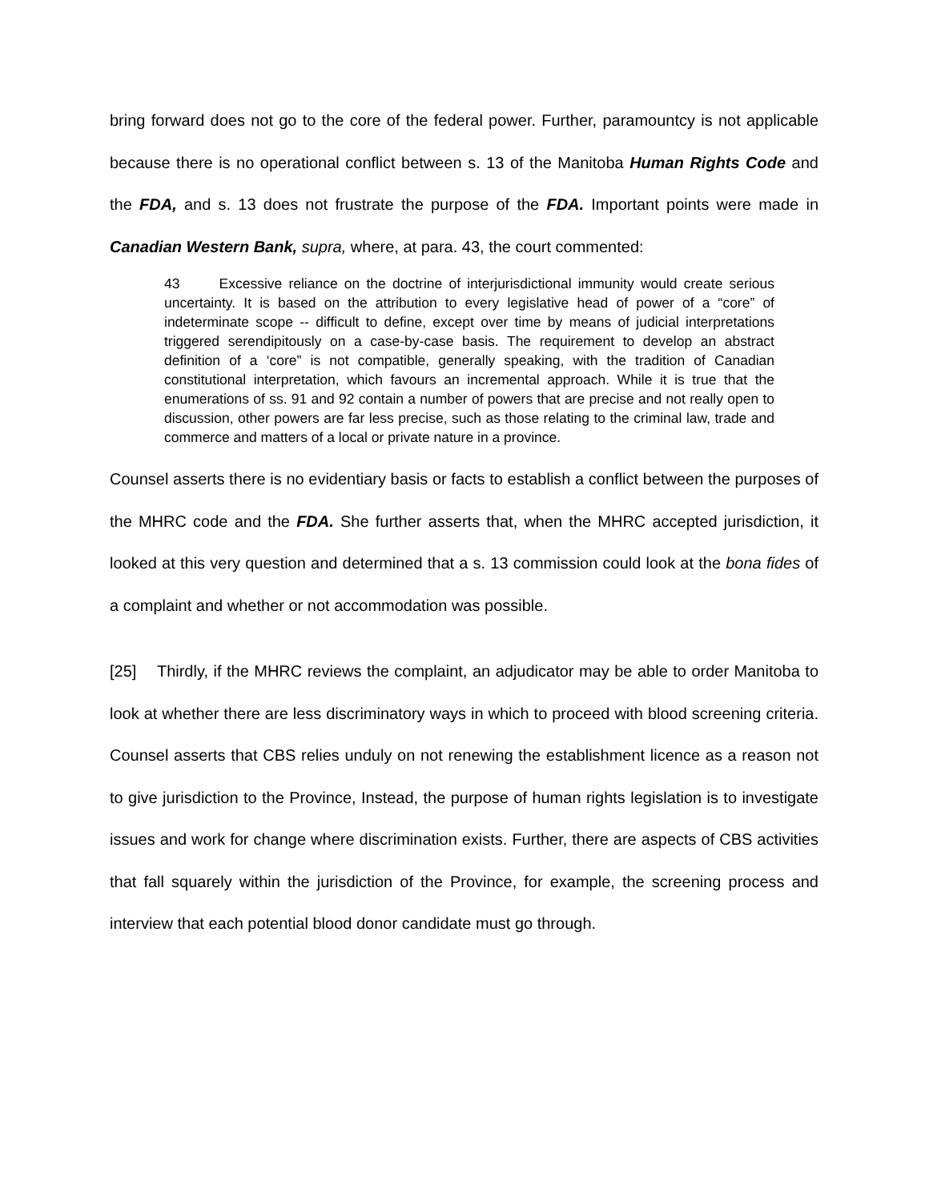bring forward does not go to the core of the federal power. Further, paramountcy is not applicable because there is no operational conflict between s. 13 of the Manitoba Human Rights Code and the FDA, and s. 13 does not frustrate the purpose of the FDA. Important points were made in Canadian Western Bank, supra, where, at para. 43, the court commented:
43 Excessive reliance on the doctrine of interjurisdictional immunity would create serious uncertainty. It is based on the attribution to every legislative head of power of a “core” of indeterminate scope -- difficult to define, except over time by means of judicial interpretations triggered serendipitously on a case-by-case basis. The requirement to develop an abstract definition of a ‘core” is not compatible, generally speaking, with the tradition of Canadian constitutional interpretation, which favours an incremental approach. While it is true that the enumerations of ss. 91 and 92 contain a number of powers that are precise and not really open to discussion, other powers are far less precise, such as those relating to the criminal law, trade and commerce and matters of a local or private nature in a province.
Counsel asserts there is no evidentiary basis or facts to establish a conflict between the purposes of the MHRC code and the FDA. She further asserts that, when the MHRC accepted jurisdiction, it looked at this very question and determined that a s. 13 commission could look at the bona fides of a complaint and whether or not accommodation was possible.
[25] Thirdly, if the MHRC reviews the complaint, an adjudicator may be able to order Manitoba to look at whether there are less discriminatory ways in which to proceed with blood screening criteria. Counsel asserts that CBS relies unduly on not renewing the establishment licence as a reason not to give jurisdiction to the Province, Instead, the purpose of human rights legislation is to investigate issues and work for change where discrimination exists. Further, there are aspects of CBS activities that fall squarely within the jurisdiction of the Province, for example, the screening process and interview that each potential blood donor candidate must go through.